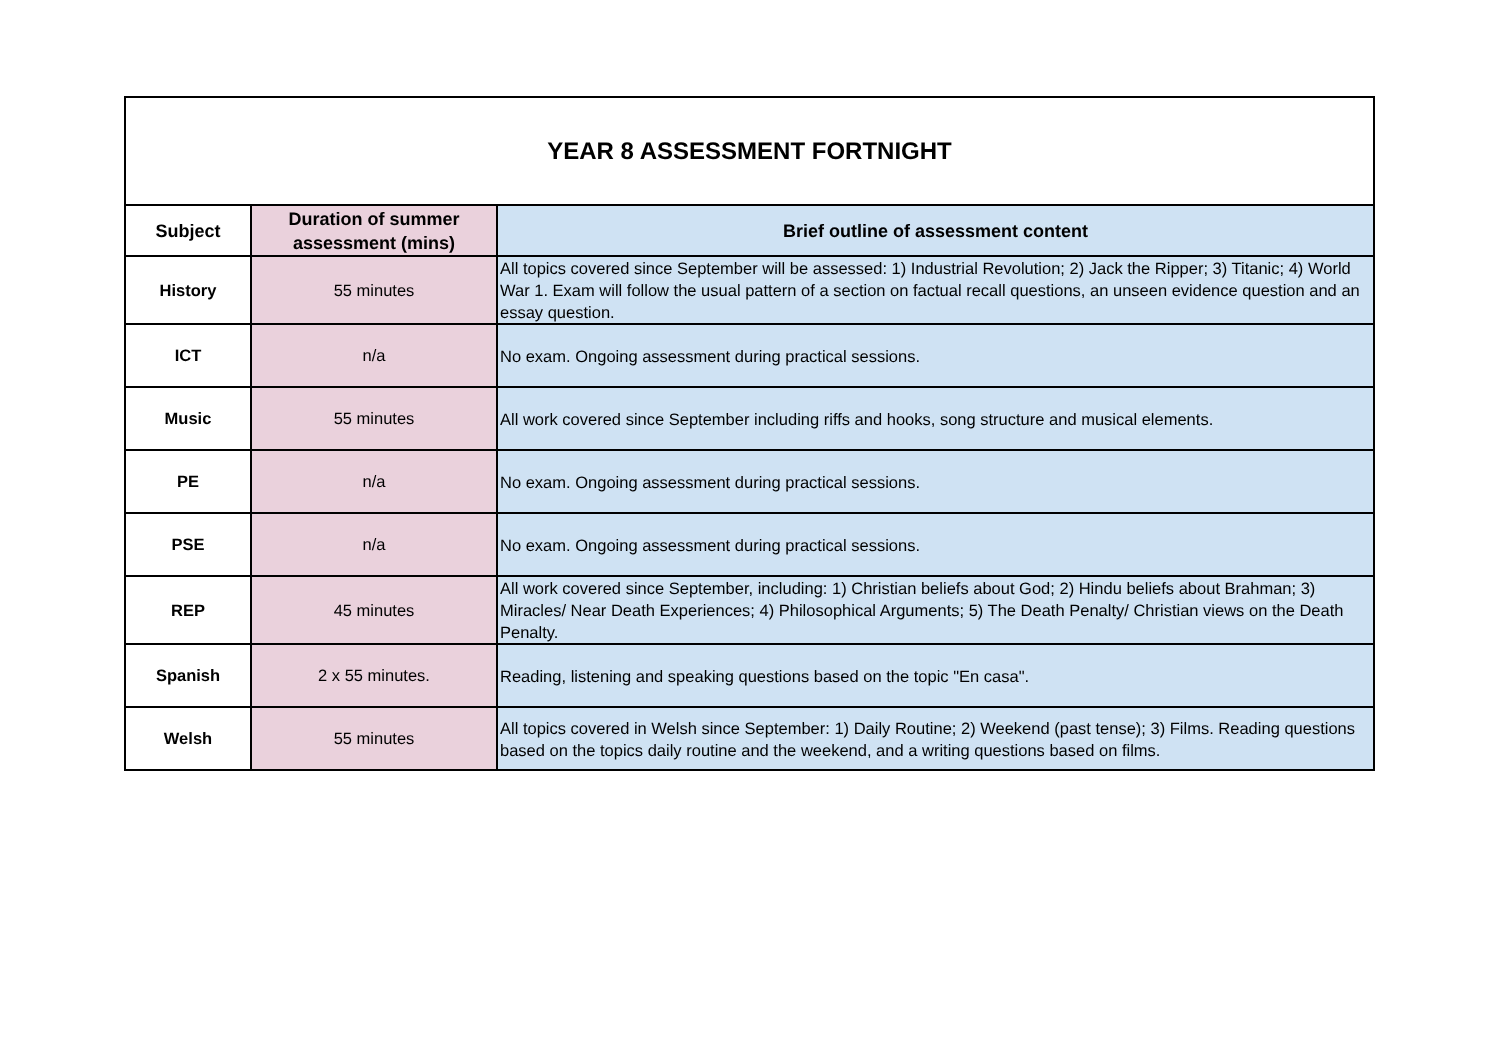| YEAR 8 ASSESSMENT FORTNIGHT | | |
| --- | --- | --- |
| Subject | Duration of summer assessment (mins) | Brief outline of assessment content |
| History | 55 minutes | All topics covered since September will be assessed: 1) Industrial Revolution; 2) Jack the Ripper; 3) Titanic; 4) World War 1. Exam will follow the usual pattern of a section on factual recall questions, an unseen evidence question and an essay question. |
| ICT | n/a | No exam. Ongoing assessment during practical sessions. |
| Music | 55 minutes | All work covered since September including riffs and hooks, song structure and musical elements. |
| PE | n/a | No exam. Ongoing assessment during practical sessions. |
| PSE | n/a | No exam. Ongoing assessment during practical sessions. |
| REP | 45 minutes | All work covered since September, including: 1) Christian beliefs about God; 2) Hindu beliefs about Brahman; 3) Miracles/ Near Death Experiences; 4) Philosophical Arguments; 5) The Death Penalty/ Christian views on the Death Penalty. |
| Spanish | 2 x 55 minutes. | Reading, listening and speaking questions based on the topic "En casa". |
| Welsh | 55 minutes | All topics covered in Welsh since September: 1) Daily Routine; 2) Weekend (past tense); 3) Films. Reading questions based on the topics daily routine and the weekend, and a writing questions based on films. |